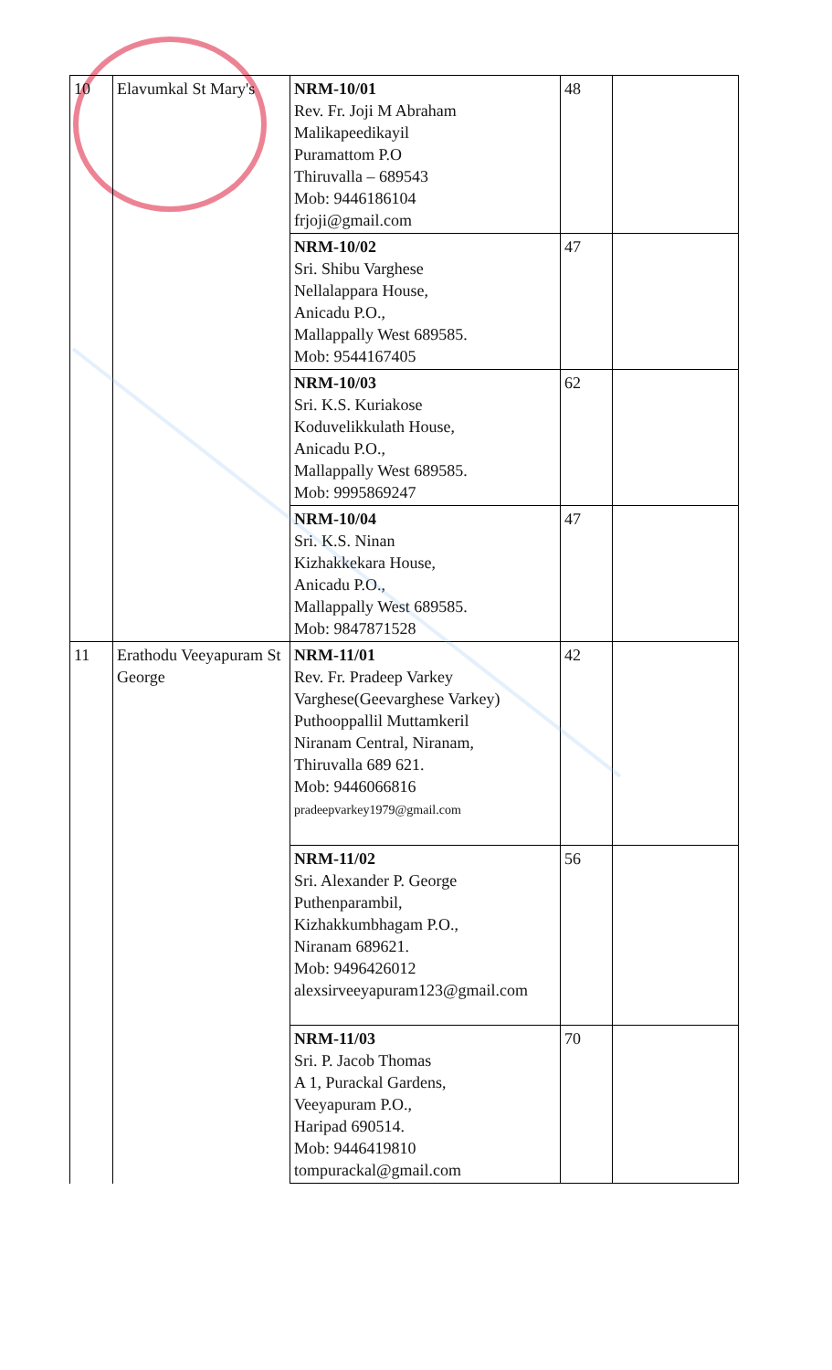| 10 | Elavumkal St Mary's | NRM-10/01 Rev. Fr. Joji M Abraham Malikapeedikayil Puramattom P.O Thiruvalla – 689543 Mob: 9446186104 frjoji@gmail.com | 48 | |
| | | NRM-10/02 Sri. Shibu Varghese Nellalappara House, Anicadu P.O., Mallappally West 689585. Mob: 9544167405 | 47 | |
| | | NRM-10/03 Sri. K.S. Kuriakose Koduvelikkulath House, Anicadu P.O., Mallappally West 689585. Mob: 9995869247 | 62 | |
| | | NRM-10/04 Sri. K.S. Ninan Kizhakkekara House, Anicadu P.O., Mallappally West 689585. Mob: 9847871528 | 47 | |
| 11 | Erathodu Veeyapuram St George | NRM-11/01 Rev. Fr. Pradeep Varkey Varghese(Geevarghese Varkey) Puthooppallil Muttamkeril Niranam Central, Niranam, Thiruvalla 689 621. Mob: 9446066816 pradeepvarkey1979@gmail.com | 42 | |
| | | NRM-11/02 Sri. Alexander P. George Puthenparambil, Kizhakkumbhagam P.O., Niranam 689621. Mob: 9496426012 alexsirveeyapuram123@gmail.com | 56 | |
| | | NRM-11/03 Sri. P. Jacob Thomas A 1, Purackal Gardens, Veeyapuram P.O., Haripad 690514. Mob: 9446419810 tompurackal@gmail.com | 70 | |